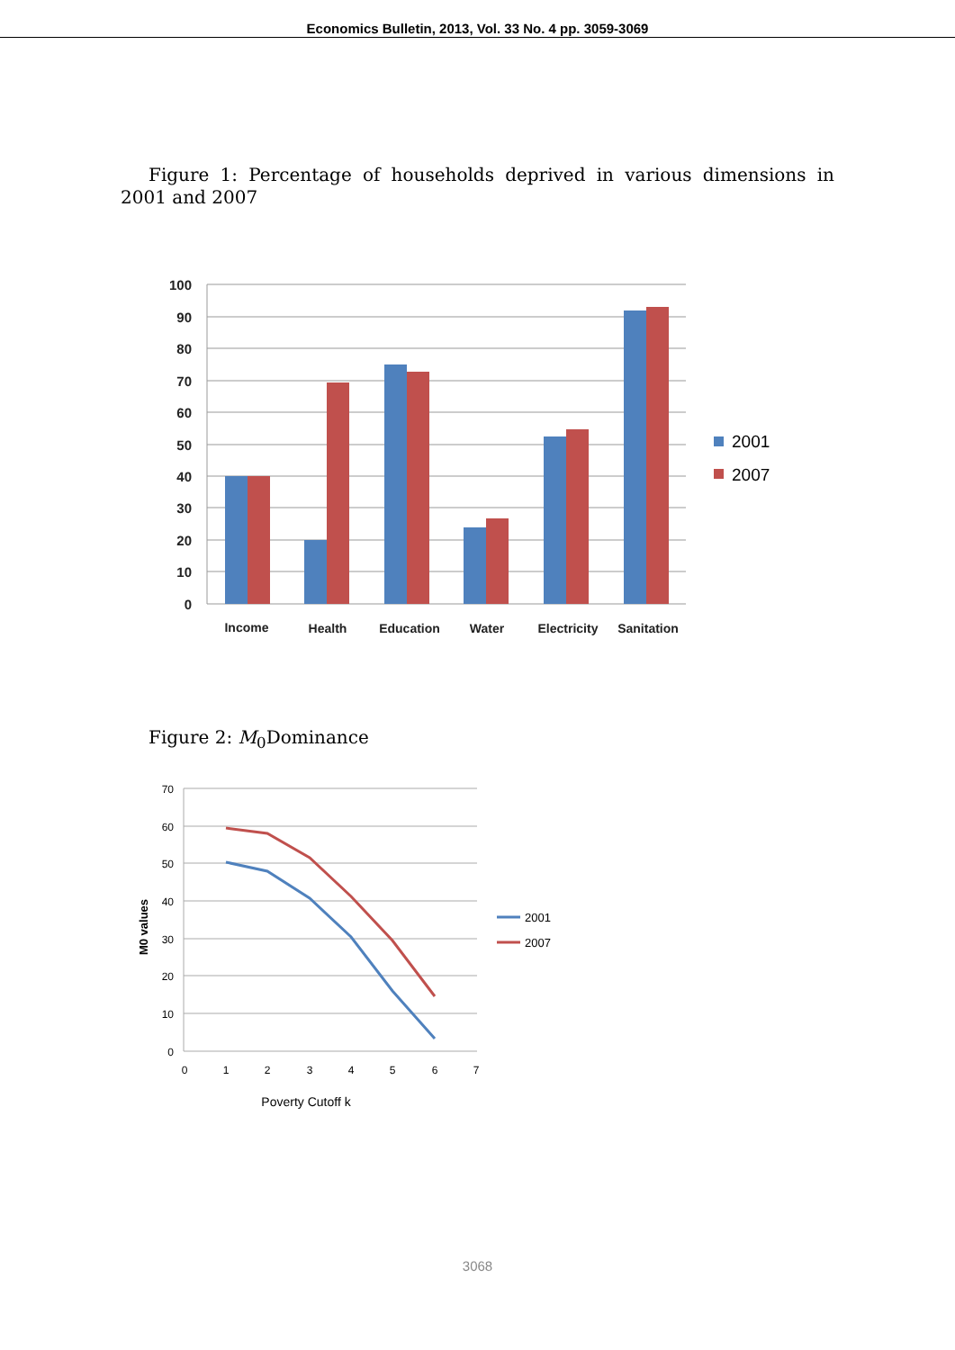Economics Bulletin, 2013, Vol. 33 No. 4 pp. 3059-3069
Figure 1: Percentage of households deprived in various dimensions in 2001 and 2007
100
90
80
70
60
50
40
30
20
10
0
Income
Health
Education
Water
Electricity
Sanitation
2001
2007
Figure 2: M<sub>0</sub>Dominance
70
60
50
40
30
20
10
0
0
1
2
3
4
5
6
7
Poverty Cutoff k
M0 values
2001
2007
3068